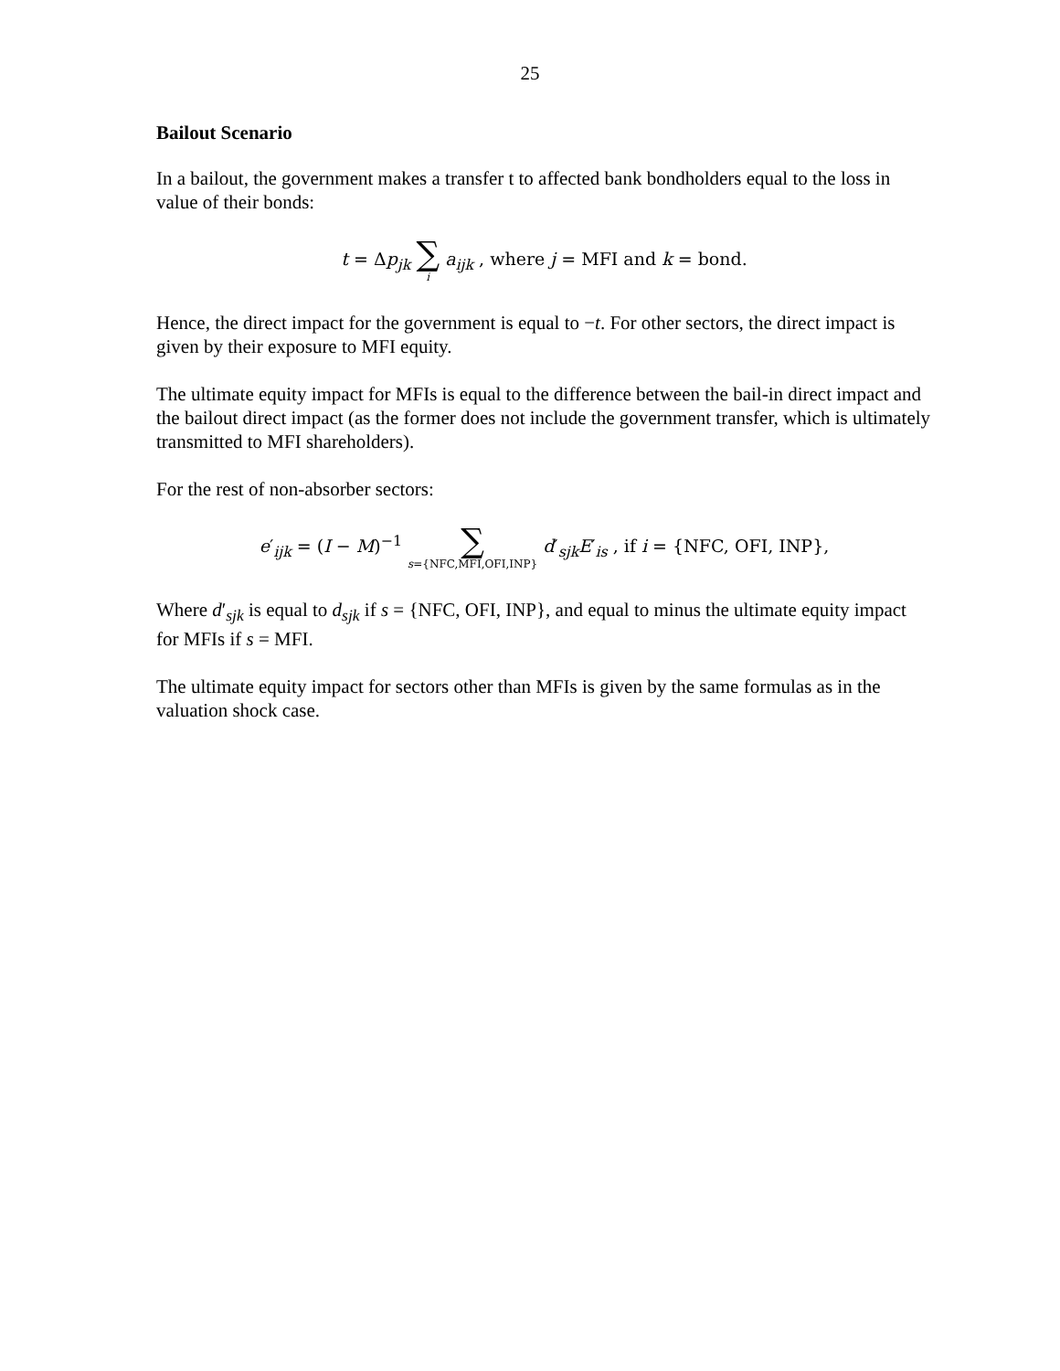25
Bailout Scenario
In a bailout, the government makes a transfer t to affected bank bondholders equal to the loss in value of their bonds:
t = Δp<sub>jk</sub> ∑ i a<sub>ijk</sub> , where j = MFI and k = bond.
Hence, the direct impact for the government is equal to −t. For other sectors, the direct impact is given by their exposure to MFI equity.
The ultimate equity impact for MFIs is equal to the difference between the bail-in direct impact and the bailout direct impact (as the former does not include the government transfer, which is ultimately transmitted to MFI shareholders).
For the rest of non-absorber sectors:
e′<sub>ijk</sub> = (I − M)<sup>−1</sup> ∑ s={NFC,MFI,OFI,INP} d′<sub>sjk</sub>E′<sub>is</sub> , if i = {NFC, OFI, INP},
Where d′<sub>sjk</sub> is equal to d<sub>sjk</sub> if s = {NFC, OFI, INP}, and equal to minus the ultimate equity impact for MFIs if s = MFI.
The ultimate equity impact for sectors other than MFIs is given by the same formulas as in the valuation shock case.